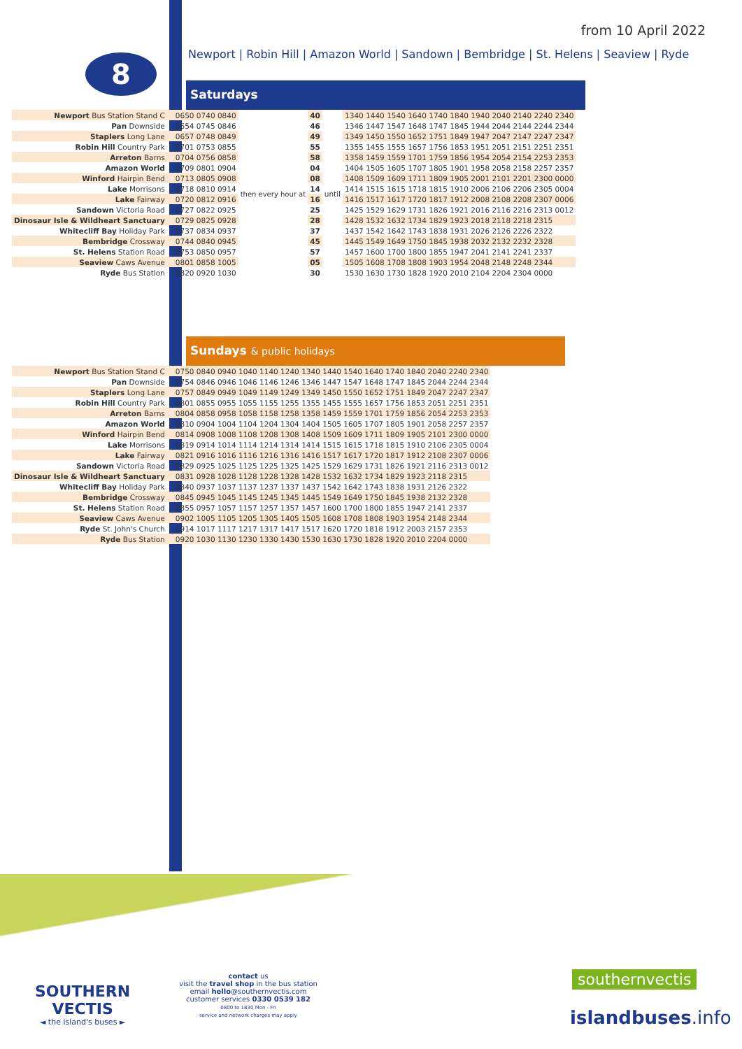from 10 April 2022
8
Newport | Robin Hill | Amazon World | Sandown | Bembridge | St. Helens | Seaview | Ryde
Saturdays
| Newport Bus Station Stand C | 0650 0740 0840 | then every hour at | 40 | until | 1340 1440 1540 1640 1740 1840 1940 2040 2140 2240 2340 |
| Pan Downside | 0654 0745 0846 | | 46 | | 1346 1447 1547 1648 1747 1845 1944 2044 2144 2244 2344 |
| Staplers Long Lane | 0657 0748 0849 | | 49 | | 1349 1450 1550 1652 1751 1849 1947 2047 2147 2247 2347 |
| Robin Hill Country Park | 0701 0753 0855 | | 55 | | 1355 1455 1555 1657 1756 1853 1951 2051 2151 2251 2351 |
| Arreton Barns | 0704 0756 0858 | | 58 | | 1358 1459 1559 1701 1759 1856 1954 2054 2154 2253 2353 |
| Amazon World | 0709 0801 0904 | | 04 | | 1404 1505 1605 1707 1805 1901 1958 2058 2158 2257 2357 |
| Winford Hairpin Bend | 0713 0805 0908 | | 08 | | 1408 1509 1609 1711 1809 1905 2001 2101 2201 2300 0000 |
| Lake Morrisons | 0718 0810 0914 | | 14 | | 1414 1515 1615 1718 1815 1910 2006 2106 2206 2305 0004 |
| Lake Fairway | 0720 0812 0916 | | 16 | | 1416 1517 1617 1720 1817 1912 2008 2108 2208 2307 0006 |
| Sandown Victoria Road | 0727 0822 0925 | | 25 | | 1425 1529 1629 1731 1826 1921 2016 2116 2216 2313 0012 |
| Dinosaur Isle & Wildheart Sanctuary | 0729 0825 0928 | | 28 | | 1428 1532 1632 1734 1829 1923 2018 2118 2218 2315 |
| Whitecliff Bay Holiday Park | 0737 0834 0937 | | 37 | | 1437 1542 1642 1743 1838 1931 2026 2126 2226 2322 |
| Bembridge Crossway | 0744 0840 0945 | | 45 | | 1445 1549 1649 1750 1845 1938 2032 2132 2232 2328 |
| St. Helens Station Road | 0753 0850 0957 | | 57 | | 1457 1600 1700 1800 1855 1947 2041 2141 2241 2337 |
| Seaview Caws Avenue | 0801 0858 1005 | | 05 | | 1505 1608 1708 1808 1903 1954 2048 2148 2248 2344 |
| Ryde Bus Station | 0820 0920 1030 | | 30 | | 1530 1630 1730 1828 1920 2010 2104 2204 2304 0000 |
Sundays & public holidays
| Newport Bus Station Stand C | 0750 0840 0940 1040 1140 1240 1340 1440 1540 1640 1740 1840 2040 2240 2340 |
| Pan Downside | 0754 0846 0946 1046 1146 1246 1346 1447 1547 1648 1747 1845 2044 2244 2344 |
| Staplers Long Lane | 0757 0849 0949 1049 1149 1249 1349 1450 1550 1652 1751 1849 2047 2247 2347 |
| Robin Hill Country Park | 0801 0855 0955 1055 1155 1255 1355 1455 1555 1657 1756 1853 2051 2251 2351 |
| Arreton Barns | 0804 0858 0958 1058 1158 1258 1358 1459 1559 1701 1759 1856 2054 2253 2353 |
| Amazon World | 0810 0904 1004 1104 1204 1304 1404 1505 1605 1707 1805 1901 2058 2257 2357 |
| Winford Hairpin Bend | 0814 0908 1008 1108 1208 1308 1408 1509 1609 1711 1809 1905 2101 2300 0000 |
| Lake Morrisons | 0819 0914 1014 1114 1214 1314 1414 1515 1615 1718 1815 1910 2106 2305 0004 |
| Lake Fairway | 0821 0916 1016 1116 1216 1316 1416 1517 1617 1720 1817 1912 2108 2307 0006 |
| Sandown Victoria Road | 0829 0925 1025 1125 1225 1325 1425 1529 1629 1731 1826 1921 2116 2313 0012 |
| Dinosaur Isle & Wildheart Sanctuary | 0831 0928 1028 1128 1228 1328 1428 1532 1632 1734 1829 1923 2118 2315 |
| Whitecliff Bay Holiday Park | 0840 0937 1037 1137 1237 1337 1437 1542 1642 1743 1838 1931 2126 2322 |
| Bembridge Crossway | 0845 0945 1045 1145 1245 1345 1445 1549 1649 1750 1845 1938 2132 2328 |
| St. Helens Station Road | 0855 0957 1057 1157 1257 1357 1457 1600 1700 1800 1855 1947 2141 2337 |
| Seaview Caws Avenue | 0902 1005 1105 1205 1305 1405 1505 1608 1708 1808 1903 1954 2148 2344 |
| Ryde St. John's Church | 0914 1017 1117 1217 1317 1417 1517 1620 1720 1818 1912 2003 2157 2353 |
| Ryde Bus Station | 0920 1030 1130 1230 1330 1430 1530 1630 1730 1828 1920 2010 2204 0000 |
SOUTHERN
VECTIS
◄ the island's buses ►
contact us
visit the travel shop in the bus station
email hello@southernvectis.com
customer services 0330 0539 182
0800 to 1830 Mon - Fri
service and network charges may apply
southernvectis
islandbuses.info